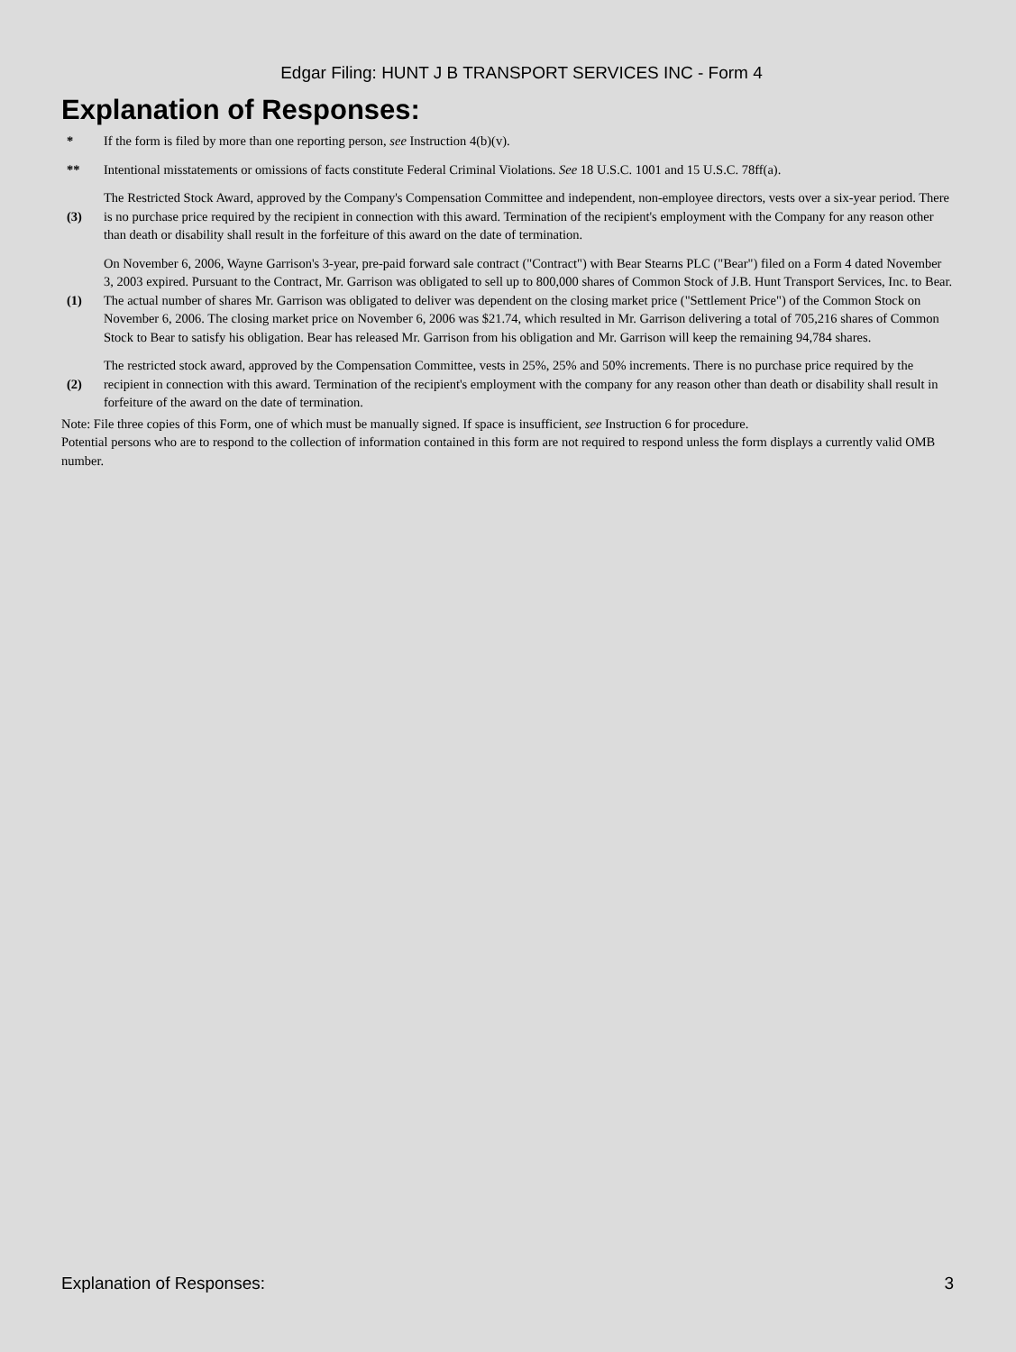Edgar Filing: HUNT J B TRANSPORT SERVICES INC - Form 4
Explanation of Responses:
| * | If the form is filed by more than one reporting person, see Instruction 4(b)(v). |
| ** | Intentional misstatements or omissions of facts constitute Federal Criminal Violations. See 18 U.S.C. 1001 and 15 U.S.C. 78ff(a). |
| (3) | The Restricted Stock Award, approved by the Company's Compensation Committee and independent, non-employee directors, vests over a six-year period. There is no purchase price required by the recipient in connection with this award. Termination of the recipient's employment with the Company for any reason other than death or disability shall result in the forfeiture of this award on the date of termination. |
| (1) | On November 6, 2006, Wayne Garrison's 3-year, pre-paid forward sale contract ("Contract") with Bear Stearns PLC ("Bear") filed on a Form 4 dated November 3, 2003 expired. Pursuant to the Contract, Mr. Garrison was obligated to sell up to 800,000 shares of Common Stock of J.B. Hunt Transport Services, Inc. to Bear. The actual number of shares Mr. Garrison was obligated to deliver was dependent on the closing market price ("Settlement Price") of the Common Stock on November 6, 2006. The closing market price on November 6, 2006 was $21.74, which resulted in Mr. Garrison delivering a total of 705,216 shares of Common Stock to Bear to satisfy his obligation. Bear has released Mr. Garrison from his obligation and Mr. Garrison will keep the remaining 94,784 shares. |
| (2) | The restricted stock award, approved by the Compensation Committee, vests in 25%, 25% and 50% increments. There is no purchase price required by the recipient in connection with this award. Termination of the recipient's employment with the company for any reason other than death or disability shall result in forfeiture of the award on the date of termination. |
Note: File three copies of this Form, one of which must be manually signed. If space is insufficient, see Instruction 6 for procedure.
Potential persons who are to respond to the collection of information contained in this form are not required to respond unless the form displays a currently valid OMB number.
Explanation of Responses: 3